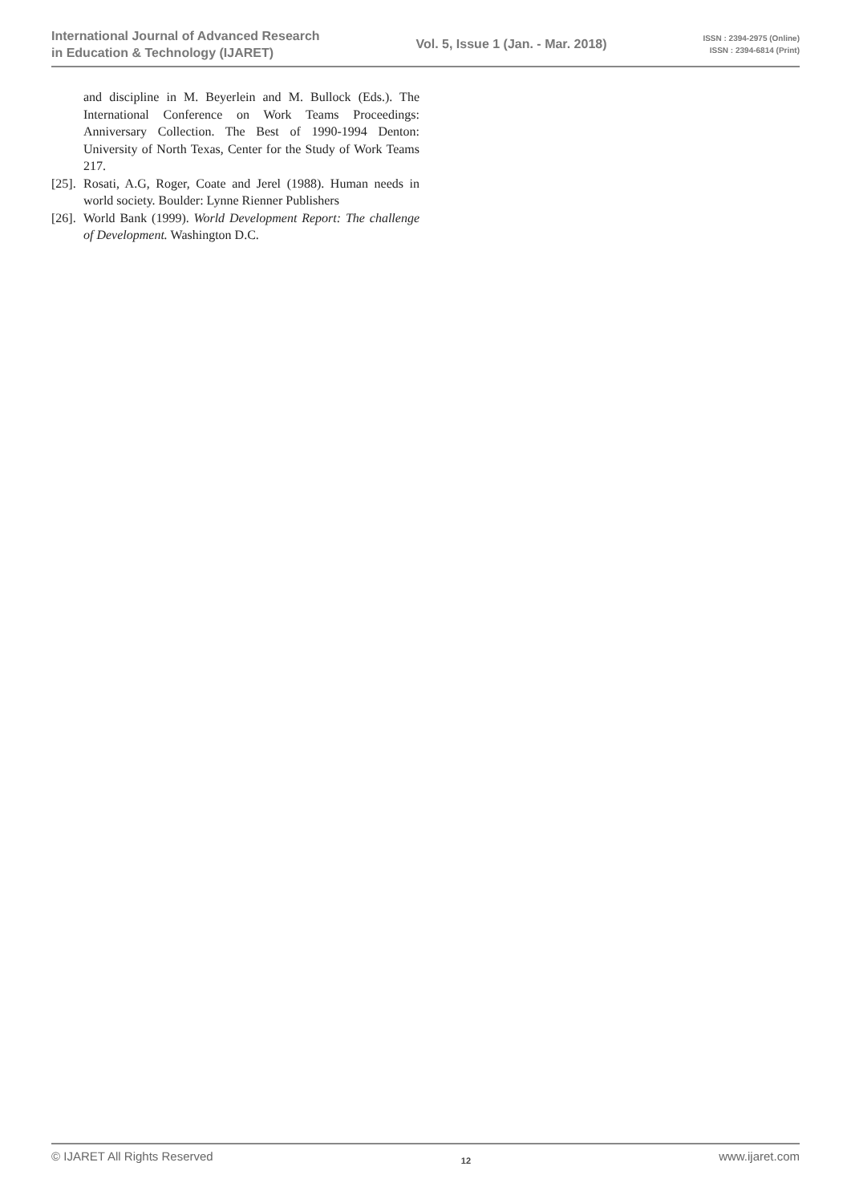International Journal of Advanced Research
in Education & Technology (IJARET)
Vol. 5, Issue 1 (Jan. - Mar. 2018)
ISSN : 2394-2975 (Online)
ISSN : 2394-6814 (Print)
and discipline in M. Beyerlein and M. Bullock (Eds.). The International Conference on Work Teams Proceedings: Anniversary Collection. The Best of 1990-1994 Denton: University of North Texas, Center for the Study of Work Teams 217.
[25]. Rosati, A.G, Roger, Coate and Jerel (1988). Human needs in world society. Boulder: Lynne Rienner Publishers
[26]. World Bank (1999). World Development Report: The challenge of Development. Washington D.C.
© IJARET All Rights Reserved 12 www.ijaret.com